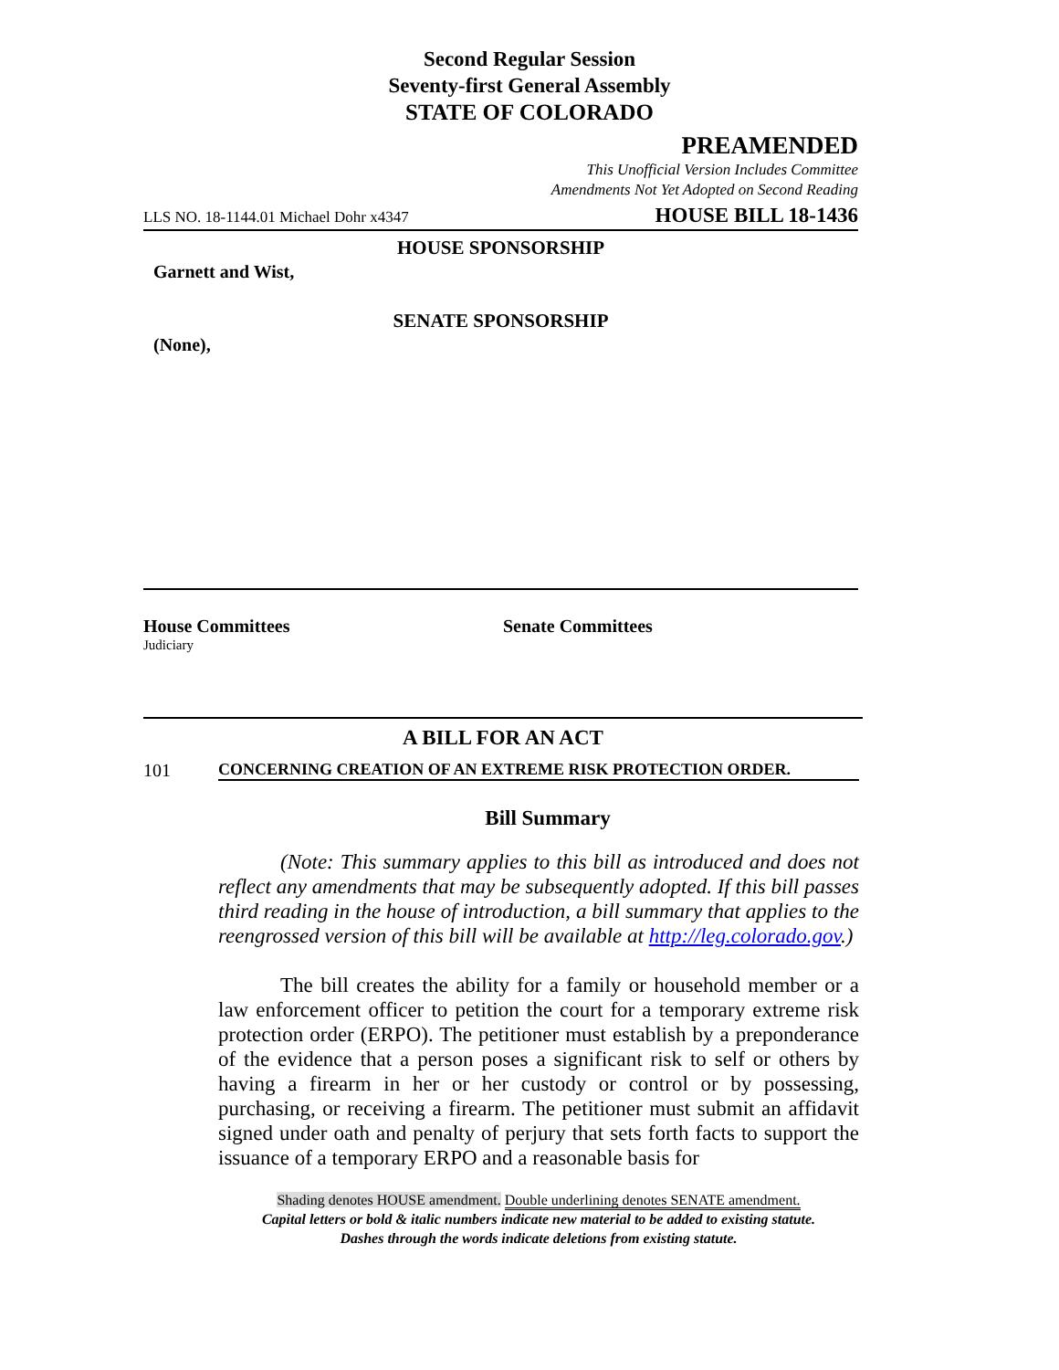Second Regular Session
Seventy-first General Assembly
STATE OF COLORADO
PREAMENDED
This Unofficial Version Includes Committee
Amendments Not Yet Adopted on Second Reading
LLS NO. 18-1144.01 Michael Dohr x4347 HOUSE BILL 18-1436
HOUSE SPONSORSHIP
Garnett and Wist,
SENATE SPONSORSHIP
(None),
House Committees
Judiciary
Senate Committees
A BILL FOR AN ACT
101 CONCERNING CREATION OF AN EXTREME RISK PROTECTION ORDER.
Bill Summary
(Note: This summary applies to this bill as introduced and does not reflect any amendments that may be subsequently adopted. If this bill passes third reading in the house of introduction, a bill summary that applies to the reengrossed version of this bill will be available at http://leg.colorado.gov.)
The bill creates the ability for a family or household member or a law enforcement officer to petition the court for a temporary extreme risk protection order (ERPO). The petitioner must establish by a preponderance of the evidence that a person poses a significant risk to self or others by having a firearm in her or her custody or control or by possessing, purchasing, or receiving a firearm. The petitioner must submit an affidavit signed under oath and penalty of perjury that sets forth facts to support the issuance of a temporary ERPO and a reasonable basis for
Shading denotes HOUSE amendment. Double underlining denotes SENATE amendment.
Capital letters or bold & italic numbers indicate new material to be added to existing statute.
Dashes through the words indicate deletions from existing statute.